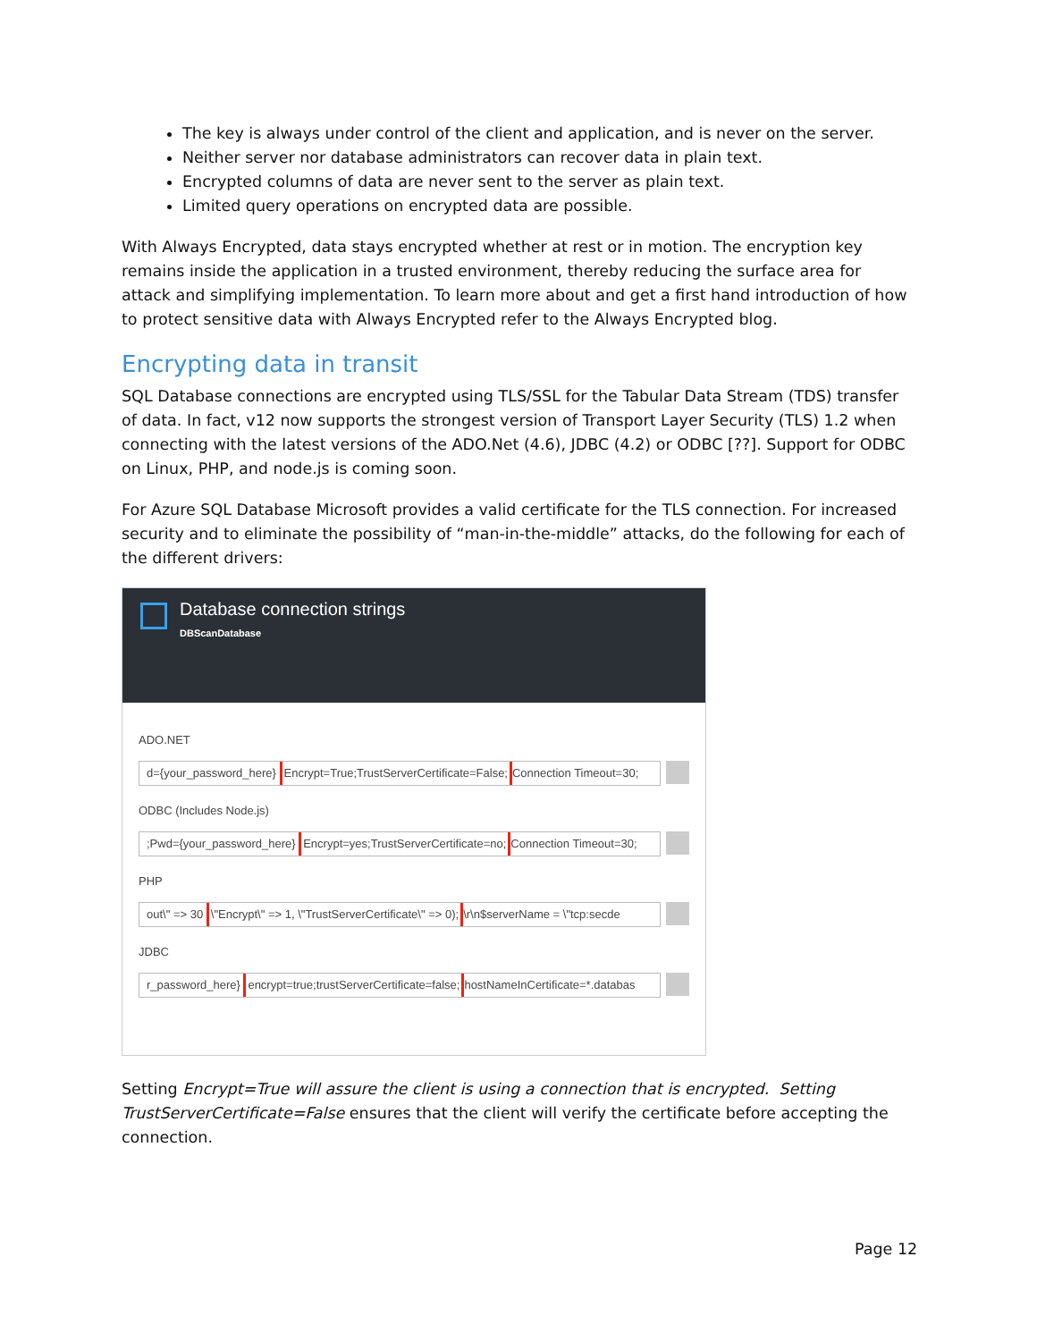The key is always under control of the client and application, and is never on the server.
Neither server nor database administrators can recover data in plain text.
Encrypted columns of data are never sent to the server as plain text.
Limited query operations on encrypted data are possible.
With Always Encrypted, data stays encrypted whether at rest or in motion. The encryption key remains inside the application in a trusted environment, thereby reducing the surface area for attack and simplifying implementation. To learn more about and get a first hand introduction of how to protect sensitive data with Always Encrypted refer to the Always Encrypted blog.
Encrypting data in transit
SQL Database connections are encrypted using TLS/SSL for the Tabular Data Stream (TDS) transfer of data. In fact, v12 now supports the strongest version of Transport Layer Security (TLS) 1.2 when connecting with the latest versions of the ADO.Net (4.6), JDBC (4.2) or ODBC [??]. Support for ODBC on Linux, PHP, and node.js is coming soon.
For Azure SQL Database Microsoft provides a valid certificate for the TLS connection. For increased security and to eliminate the possibility of “man-in-the-middle” attacks, do the following for each of the different drivers:
Database connection strings
DBScanDatabase
ADO.NET
d={your_password_here} Encrypt=True;TrustServerCertificate=False; Connection Timeout=30;
ODBC (Includes Node.js)
;Pwd={your_password_here} Encrypt=yes;TrustServerCertificate=no; Connection Timeout=30;
PHP
out\" => 30 \"Encrypt\" => 1, \"TrustServerCertificate\" => 0);\r\n$serverName = \"tcp:secde
JDBC
r_password_here} encrypt=true;trustServerCertificate=false; hostNameInCertificate=*.databas
Setting Encrypt=True will assure the client is using a connection that is encrypted. Setting TrustServerCertificate=False ensures that the client will verify the certificate before accepting the connection.
Page 12